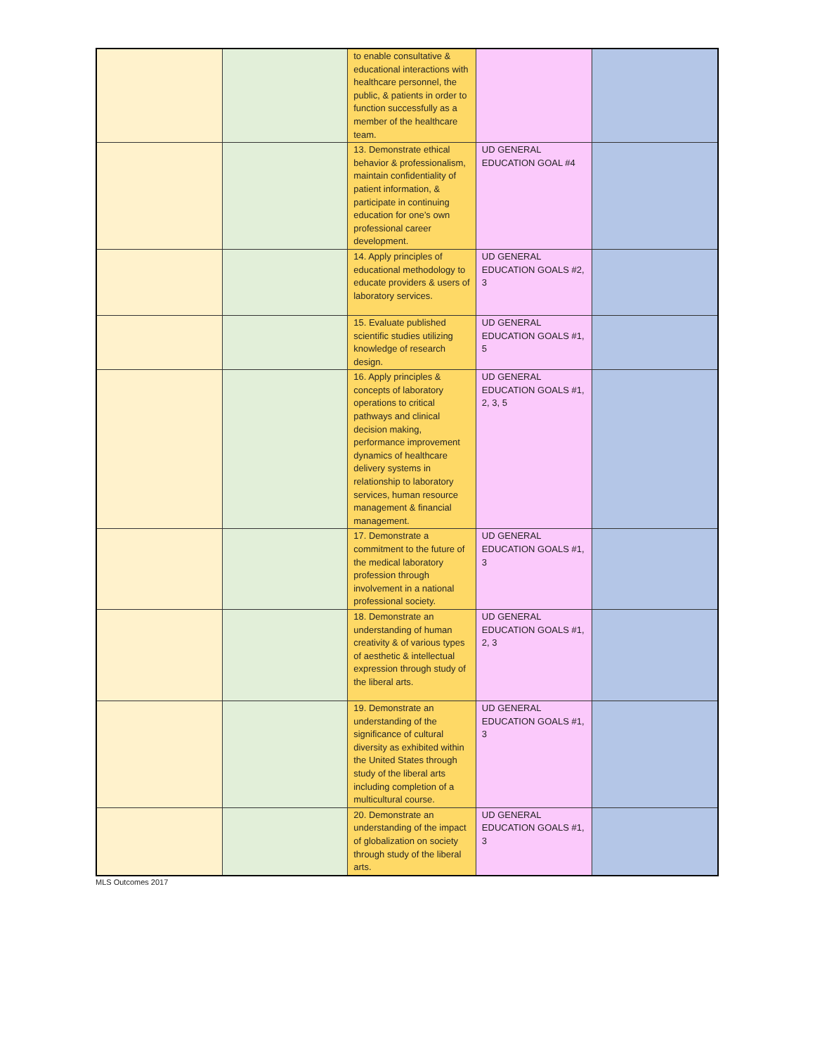| | | to enable consultative & educational interactions with healthcare personnel, the public, & patients in order to function successfully as a member of the healthcare team. | | |
| | | 13. Demonstrate ethical behavior & professionalism, maintain confidentiality of patient information, & participate in continuing education for one’s own professional career development. | UD GENERAL EDUCATION GOAL #4 | |
| | | 14. Apply principles of educational methodology to educate providers & users of laboratory services. | UD GENERAL EDUCATION GOALS #2, 3 | |
| | | 15. Evaluate published scientific studies utilizing knowledge of research design. | UD GENERAL EDUCATION GOALS #1, 5 | |
| | | 16. Apply principles & concepts of laboratory operations to critical pathways and clinical decision making, performance improvement dynamics of healthcare delivery systems in relationship to laboratory services, human resource management & financial management. | UD GENERAL EDUCATION GOALS #1, 2, 3, 5 | |
| | | 17. Demonstrate a commitment to the future of the medical laboratory profession through involvement in a national professional society. | UD GENERAL EDUCATION GOALS #1, 3 | |
| | | 18. Demonstrate an understanding of human creativity & of various types of aesthetic & intellectual expression through study of the liberal arts. | UD GENERAL EDUCATION GOALS #1, 2, 3 | |
| | | 19. Demonstrate an understanding of the significance of cultural diversity as exhibited within the United States through study of the liberal arts including completion of a multicultural course. | UD GENERAL EDUCATION GOALS #1, 3 | |
| | | 20. Demonstrate an understanding of the impact of globalization on society through study of the liberal arts. | UD GENERAL EDUCATION GOALS #1, 3 | |
MLS Outcomes 2017